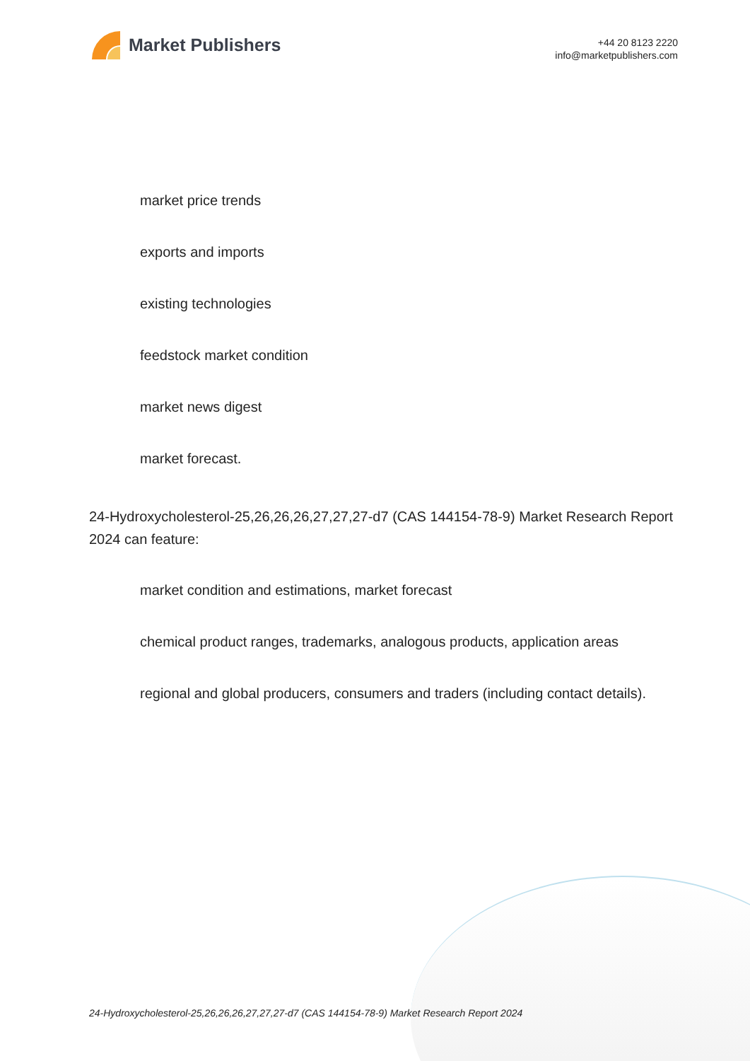Market Publishers
+44 20 8123 2220
info@marketpublishers.com
market price trends
exports and imports
existing technologies
feedstock market condition
market news digest
market forecast.
24-Hydroxycholesterol-25,26,26,26,27,27,27-d7 (CAS 144154-78-9) Market Research Report 2024 can feature:
market condition and estimations, market forecast
chemical product ranges, trademarks, analogous products, application areas
regional and global producers, consumers and traders (including contact details).
24-Hydroxycholesterol-25,26,26,26,27,27,27-d7 (CAS 144154-78-9) Market Research Report 2024